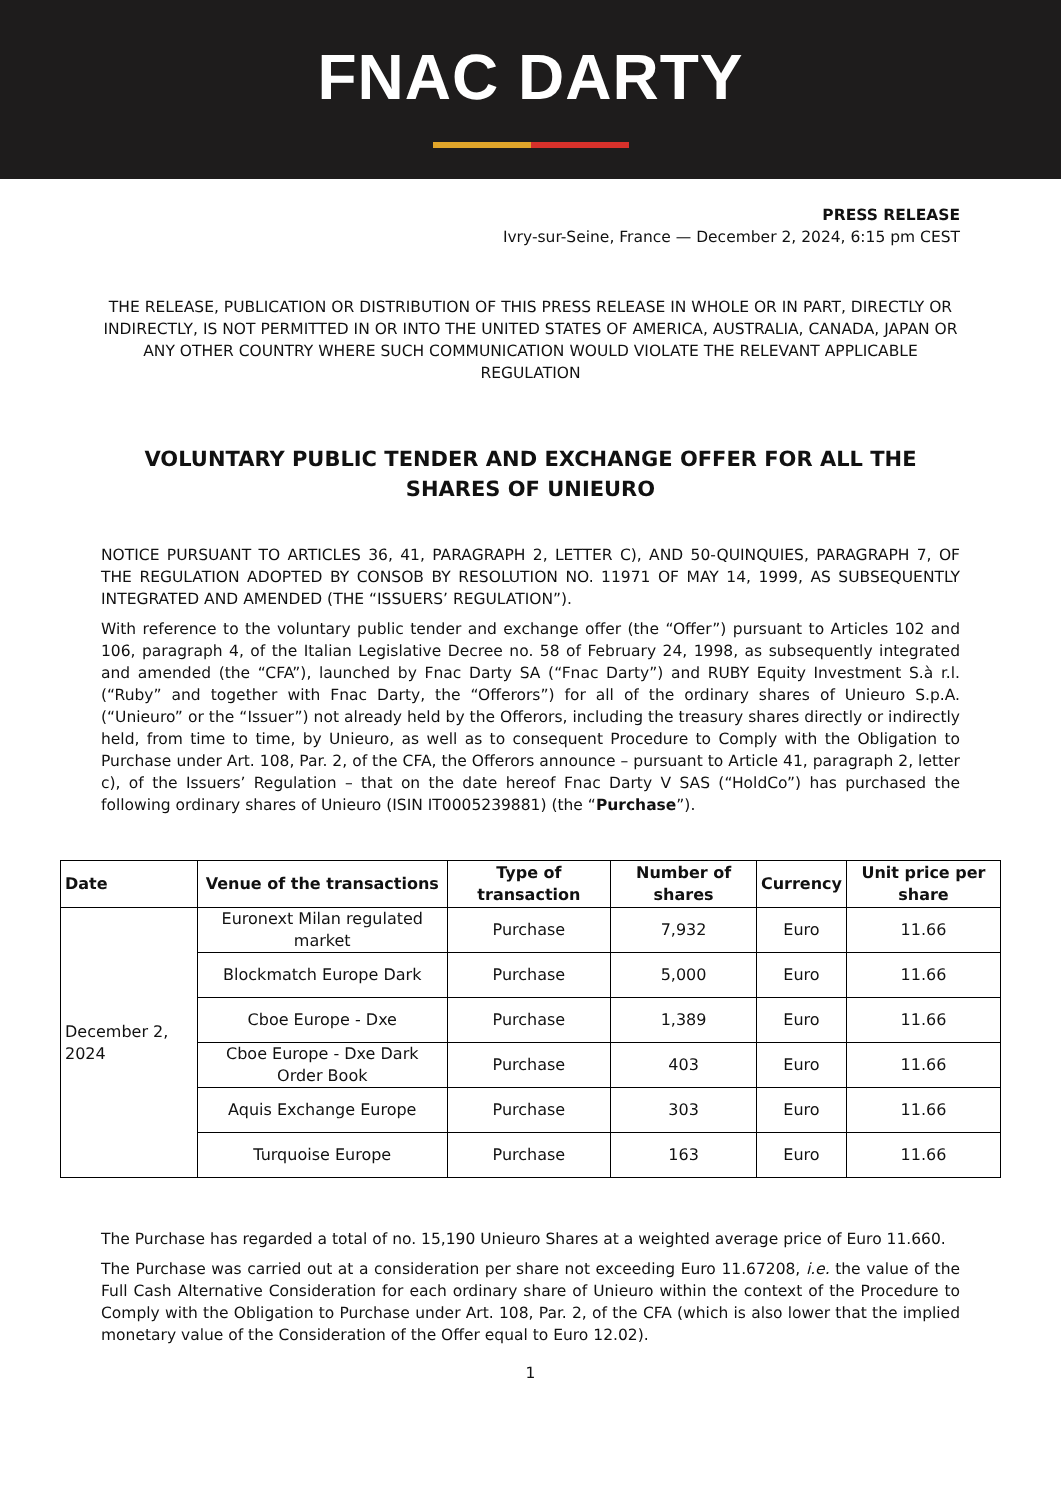FNAC DARTY
PRESS RELEASE
Ivry-sur-Seine, France — December 2, 2024, 6:15 pm CEST
THE RELEASE, PUBLICATION OR DISTRIBUTION OF THIS PRESS RELEASE IN WHOLE OR IN PART, DIRECTLY OR INDIRECTLY, IS NOT PERMITTED IN OR INTO THE UNITED STATES OF AMERICA, AUSTRALIA, CANADA, JAPAN OR ANY OTHER COUNTRY WHERE SUCH COMMUNICATION WOULD VIOLATE THE RELEVANT APPLICABLE REGULATION
VOLUNTARY PUBLIC TENDER AND EXCHANGE OFFER FOR ALL THE SHARES OF UNIEURO
NOTICE PURSUANT TO ARTICLES 36, 41, PARAGRAPH 2, LETTER C), AND 50-QUINQUIES, PARAGRAPH 7, OF THE REGULATION ADOPTED BY CONSOB BY RESOLUTION NO. 11971 OF MAY 14, 1999, AS SUBSEQUENTLY INTEGRATED AND AMENDED (THE “ISSUERS’ REGULATION”).
With reference to the voluntary public tender and exchange offer (the “Offer”) pursuant to Articles 102 and 106, paragraph 4, of the Italian Legislative Decree no. 58 of February 24, 1998, as subsequently integrated and amended (the “CFA”), launched by Fnac Darty SA (“Fnac Darty”) and RUBY Equity Investment S.à r.l. (“Ruby” and together with Fnac Darty, the “Offerors”) for all of the ordinary shares of Unieuro S.p.A. (“Unieuro” or the “Issuer”) not already held by the Offerors, including the treasury shares directly or indirectly held, from time to time, by Unieuro, as well as to consequent Procedure to Comply with the Obligation to Purchase under Art. 108, Par. 2, of the CFA, the Offerors announce – pursuant to Article 41, paragraph 2, letter c), of the Issuers’ Regulation – that on the date hereof Fnac Darty V SAS (“HoldCo”) has purchased the following ordinary shares of Unieuro (ISIN IT0005239881) (the “Purchase”).
| Date | Venue of the transactions | Type of transaction | Number of shares | Currency | Unit price per share |
| --- | --- | --- | --- | --- | --- |
| December 2, 2024 | Euronext Milan regulated market | Purchase | 7,932 | Euro | 11.66 |
| | Blockmatch Europe Dark | Purchase | 5,000 | Euro | 11.66 |
| | Cboe Europe - Dxe | Purchase | 1,389 | Euro | 11.66 |
| | Cboe Europe - Dxe Dark Order Book | Purchase | 403 | Euro | 11.66 |
| | Aquis Exchange Europe | Purchase | 303 | Euro | 11.66 |
| | Turquoise Europe | Purchase | 163 | Euro | 11.66 |
The Purchase has regarded a total of no. 15,190 Unieuro Shares at a weighted average price of Euro 11.660.
The Purchase was carried out at a consideration per share not exceeding Euro 11.67208, i.e. the value of the Full Cash Alternative Consideration for each ordinary share of Unieuro within the context of the Procedure to Comply with the Obligation to Purchase under Art. 108, Par. 2, of the CFA (which is also lower that the implied monetary value of the Consideration of the Offer equal to Euro 12.02).
1